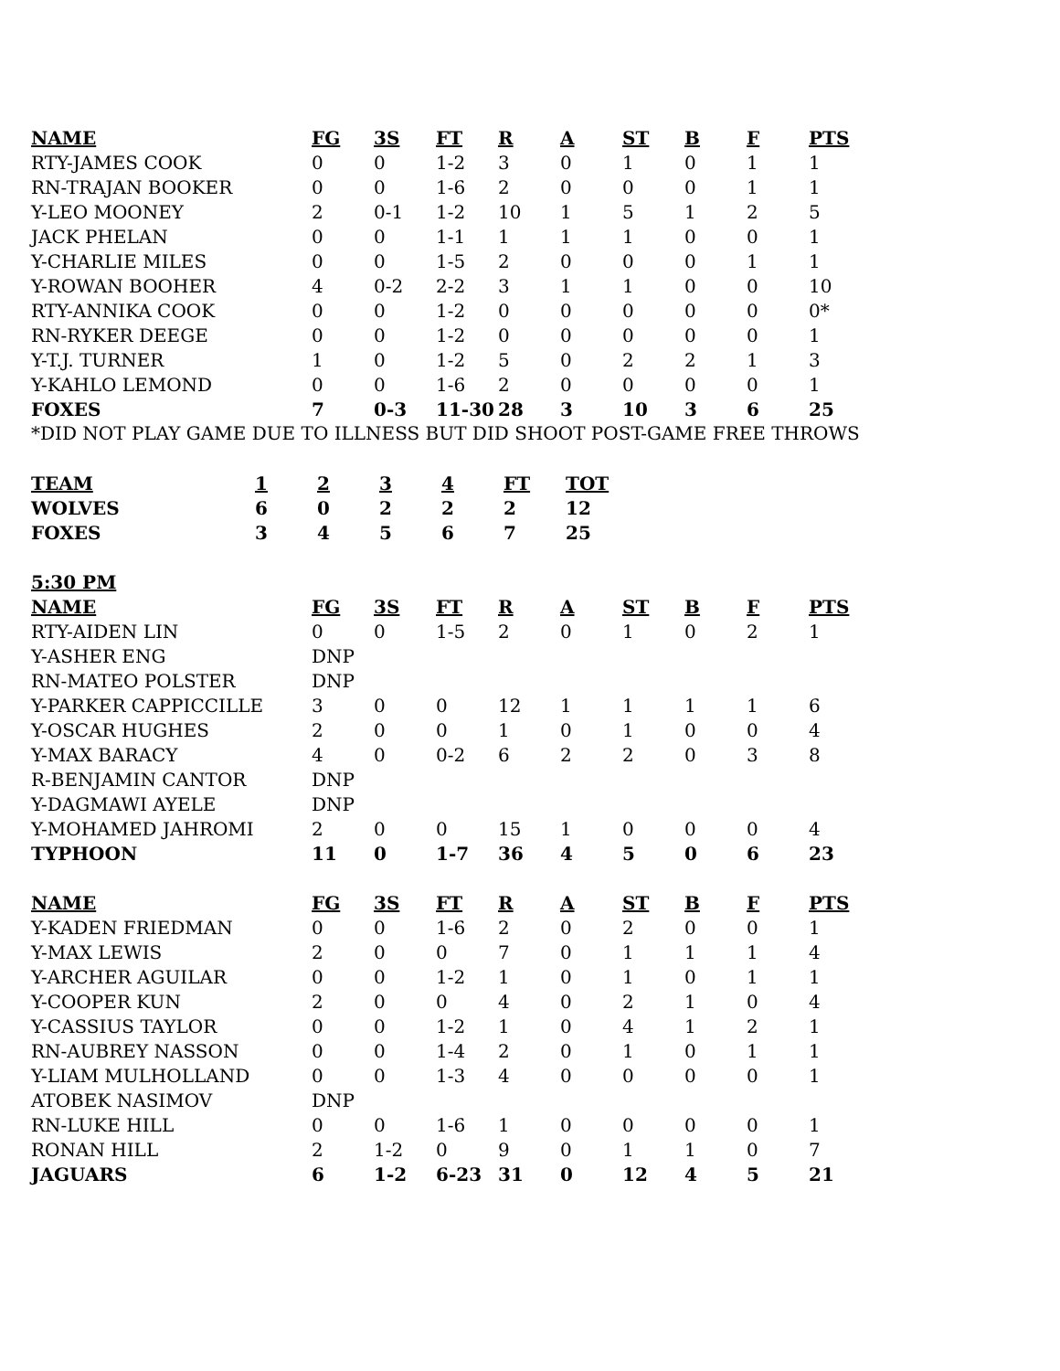| NAME | FG | 3S | FT | R | A | ST | B | F | PTS |
| --- | --- | --- | --- | --- | --- | --- | --- | --- | --- |
| RTY-JAMES COOK | 0 | 0 | 1-2 | 3 | 0 | 1 | 0 | 1 | 1 |
| RN-TRAJAN BOOKER | 0 | 0 | 1-6 | 2 | 0 | 0 | 0 | 1 | 1 |
| Y-LEO MOONEY | 2 | 0-1 | 1-2 | 10 | 1 | 5 | 1 | 2 | 5 |
| JACK PHELAN | 0 | 0 | 1-1 | 1 | 1 | 1 | 0 | 0 | 1 |
| Y-CHARLIE MILES | 0 | 0 | 1-5 | 2 | 0 | 0 | 0 | 1 | 1 |
| Y-ROWAN BOOHER | 4 | 0-2 | 2-2 | 3 | 1 | 1 | 0 | 0 | 10 |
| RTY-ANNIKA COOK | 0 | 0 | 1-2 | 0 | 0 | 0 | 0 | 0 | 0* |
| RN-RYKER DEEGE | 0 | 0 | 1-2 | 0 | 0 | 0 | 0 | 0 | 1 |
| Y-T.J. TURNER | 1 | 0 | 1-2 | 5 | 0 | 2 | 2 | 1 | 3 |
| Y-KAHLO LEMOND | 0 | 0 | 1-6 | 2 | 0 | 0 | 0 | 0 | 1 |
| FOXES | 7 | 0-3 | 11-30 | 28 | 3 | 10 | 3 | 6 | 25 |
*DID NOT PLAY GAME DUE TO ILLNESS BUT DID SHOOT POST-GAME FREE THROWS
| TEAM | 1 | 2 | 3 | 4 | FT | TOT |
| --- | --- | --- | --- | --- | --- | --- |
| WOLVES | 6 | 0 | 2 | 2 | 2 | 12 |
| FOXES | 3 | 4 | 5 | 6 | 7 | 25 |
| 5:30 PM | | | | | | | | | |
| NAME | FG | 3S | FT | R | A | ST | B | F | PTS |
| RTY-AIDEN LIN | 0 | 0 | 1-5 | 2 | 0 | 1 | 0 | 2 | 1 |
| Y-ASHER ENG | DNP | | | | | | | | |
| RN-MATEO POLSTER | DNP | | | | | | | | |
| Y-PARKER CAPPICCILLE | 3 | 0 | 0 | 12 | 1 | 1 | 1 | 1 | 6 |
| Y-OSCAR HUGHES | 2 | 0 | 0 | 1 | 0 | 1 | 0 | 0 | 4 |
| Y-MAX BARACY | 4 | 0 | 0-2 | 6 | 2 | 2 | 0 | 3 | 8 |
| R-BENJAMIN CANTOR | DNP | | | | | | | | |
| Y-DAGMAWI AYELE | DNP | | | | | | | | |
| Y-MOHAMED JAHROMI | 2 | 0 | 0 | 15 | 1 | 0 | 0 | 0 | 4 |
| TYPHOON | 11 | 0 | 1-7 | 36 | 4 | 5 | 0 | 6 | 23 |
| NAME | FG | 3S | FT | R | A | ST | B | F | PTS |
| Y-KADEN FRIEDMAN | 0 | 0 | 1-6 | 2 | 0 | 2 | 0 | 0 | 1 |
| Y-MAX LEWIS | 2 | 0 | 0 | 7 | 0 | 1 | 1 | 1 | 4 |
| Y-ARCHER AGUILAR | 0 | 0 | 1-2 | 1 | 0 | 1 | 0 | 1 | 1 |
| Y-COOPER KUN | 2 | 0 | 0 | 4 | 0 | 2 | 1 | 0 | 4 |
| Y-CASSIUS TAYLOR | 0 | 0 | 1-2 | 1 | 0 | 4 | 1 | 2 | 1 |
| RN-AUBREY NASSON | 0 | 0 | 1-4 | 2 | 0 | 1 | 0 | 1 | 1 |
| Y-LIAM MULHOLLAND | 0 | 0 | 1-3 | 4 | 0 | 0 | 0 | 0 | 1 |
| ATOBEK NASIMOV | DNP | | | | | | | | |
| RN-LUKE HILL | 0 | 0 | 1-6 | 1 | 0 | 0 | 0 | 0 | 1 |
| RONAN HILL | 2 | 1-2 | 0 | 9 | 0 | 1 | 1 | 0 | 7 |
| JAGUARS | 6 | 1-2 | 6-23 | 31 | 0 | 12 | 4 | 5 | 21 |